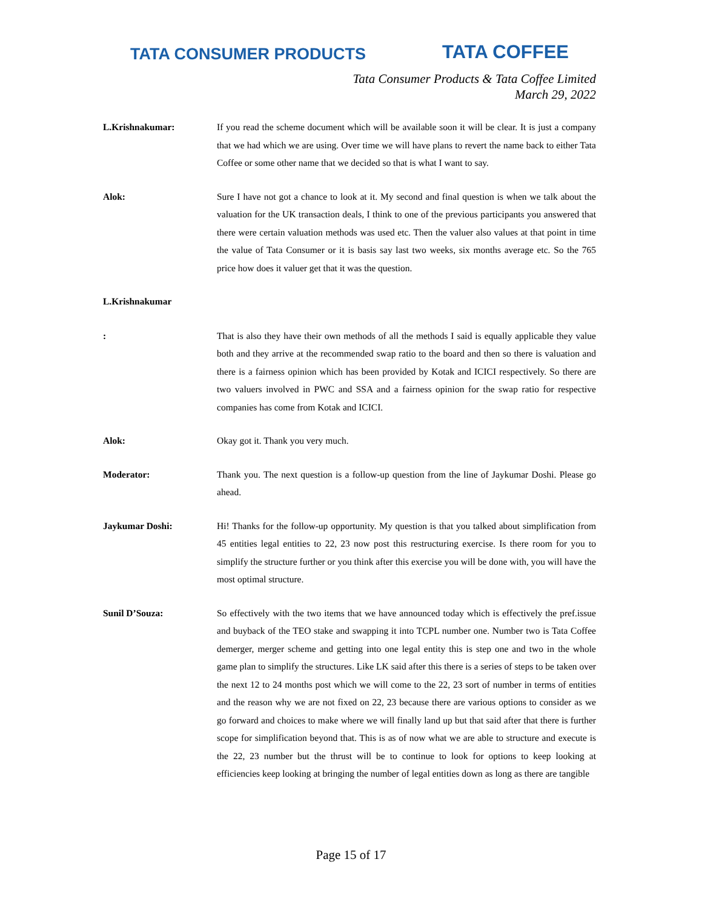TATA CONSUMER PRODUCTS
TATA COFFEE
Tata Consumer Products & Tata Coffee Limited
March 29, 2022
L.Krishnakumar: If you read the scheme document which will be available soon it will be clear. It is just a company that we had which we are using. Over time we will have plans to revert the name back to either Tata Coffee or some other name that we decided so that is what I want to say.
Alok: Sure I have not got a chance to look at it. My second and final question is when we talk about the valuation for the UK transaction deals, I think to one of the previous participants you answered that there were certain valuation methods was used etc. Then the valuer also values at that point in time the value of Tata Consumer or it is basis say last two weeks, six months average etc. So the 765 price how does it valuer get that it was the question.
L.Krishnakumar
: That is also they have their own methods of all the methods I said is equally applicable they value both and they arrive at the recommended swap ratio to the board and then so there is valuation and there is a fairness opinion which has been provided by Kotak and ICICI respectively. So there are two valuers involved in PWC and SSA and a fairness opinion for the swap ratio for respective companies has come from Kotak and ICICI.
Alok: Okay got it. Thank you very much.
Moderator: Thank you. The next question is a follow-up question from the line of Jaykumar Doshi. Please go ahead.
Jaykumar Doshi: Hi! Thanks for the follow-up opportunity. My question is that you talked about simplification from 45 entities legal entities to 22, 23 now post this restructuring exercise. Is there room for you to simplify the structure further or you think after this exercise you will be done with, you will have the most optimal structure.
Sunil D’Souza: So effectively with the two items that we have announced today which is effectively the pref.issue and buyback of the TEO stake and swapping it into TCPL number one. Number two is Tata Coffee demerger, merger scheme and getting into one legal entity this is step one and two in the whole game plan to simplify the structures. Like LK said after this there is a series of steps to be taken over the next 12 to 24 months post which we will come to the 22, 23 sort of number in terms of entities and the reason why we are not fixed on 22, 23 because there are various options to consider as we go forward and choices to make where we will finally land up but that said after that there is further scope for simplification beyond that. This is as of now what we are able to structure and execute is the 22, 23 number but the thrust will be to continue to look for options to keep looking at efficiencies keep looking at bringing the number of legal entities down as long as there are tangible
Page 15 of 17